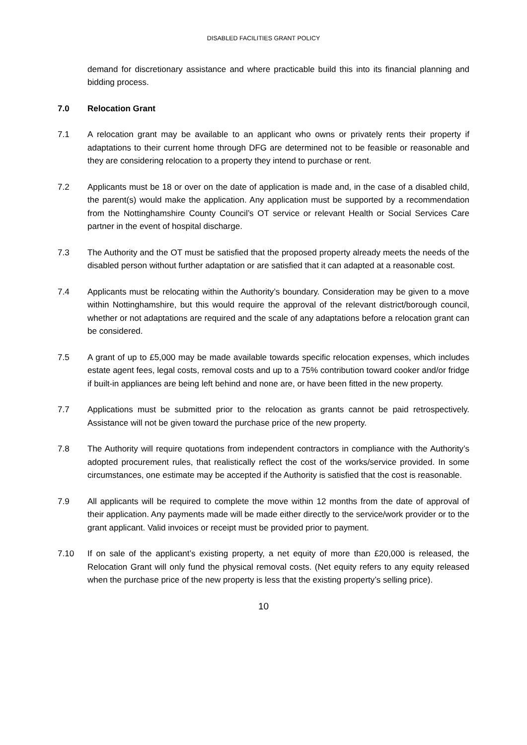DISABLED FACILITIES GRANT POLICY
demand for discretionary assistance and where practicable build this into its financial planning and bidding process.
7.0 Relocation Grant
7.1 A relocation grant may be available to an applicant who owns or privately rents their property if adaptations to their current home through DFG are determined not to be feasible or reasonable and they are considering relocation to a property they intend to purchase or rent.
7.2 Applicants must be 18 or over on the date of application is made and, in the case of a disabled child, the parent(s) would make the application. Any application must be supported by a recommendation from the Nottinghamshire County Council’s OT service or relevant Health or Social Services Care partner in the event of hospital discharge.
7.3 The Authority and the OT must be satisfied that the proposed property already meets the needs of the disabled person without further adaptation or are satisfied that it can adapted at a reasonable cost.
7.4 Applicants must be relocating within the Authority’s boundary. Consideration may be given to a move within Nottinghamshire, but this would require the approval of the relevant district/borough council, whether or not adaptations are required and the scale of any adaptations before a relocation grant can be considered.
7.5 A grant of up to £5,000 may be made available towards specific relocation expenses, which includes estate agent fees, legal costs, removal costs and up to a 75% contribution toward cooker and/or fridge if built-in appliances are being left behind and none are, or have been fitted in the new property.
7.7 Applications must be submitted prior to the relocation as grants cannot be paid retrospectively. Assistance will not be given toward the purchase price of the new property.
7.8 The Authority will require quotations from independent contractors in compliance with the Authority’s adopted procurement rules, that realistically reflect the cost of the works/service provided. In some circumstances, one estimate may be accepted if the Authority is satisfied that the cost is reasonable.
7.9 All applicants will be required to complete the move within 12 months from the date of approval of their application. Any payments made will be made either directly to the service/work provider or to the grant applicant. Valid invoices or receipt must be provided prior to payment.
7.10 If on sale of the applicant’s existing property, a net equity of more than £20,000 is released, the Relocation Grant will only fund the physical removal costs. (Net equity refers to any equity released when the purchase price of the new property is less that the existing property’s selling price).
10